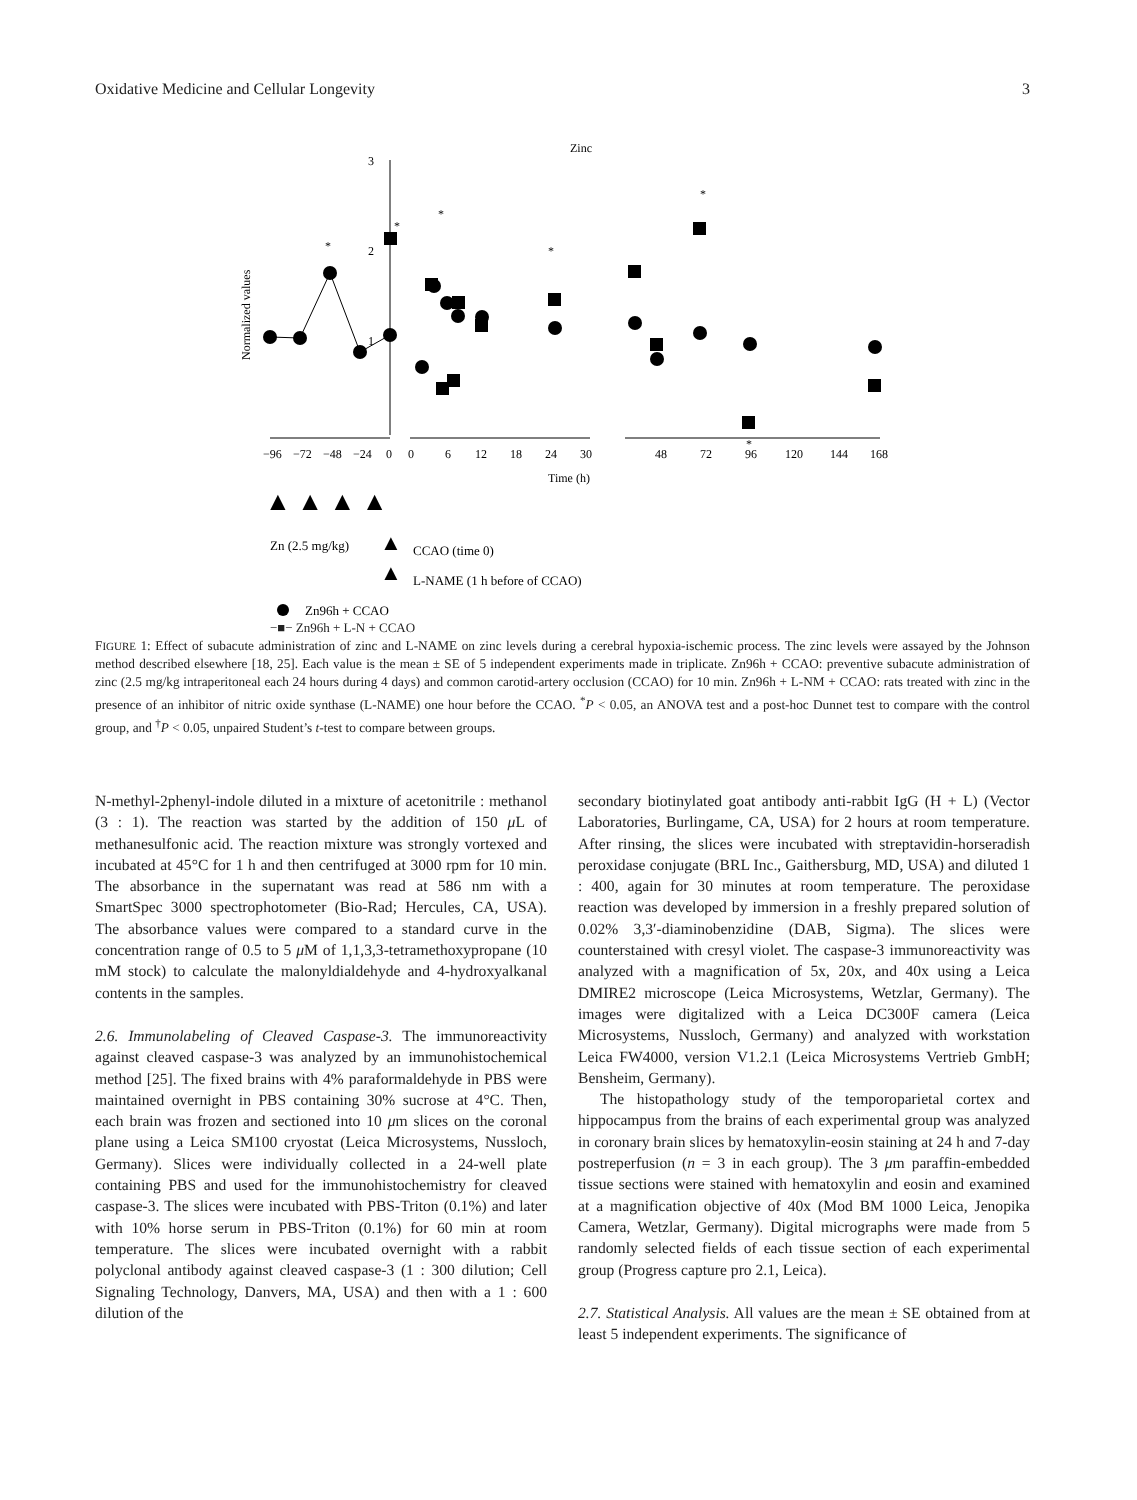Oxidative Medicine and Cellular Longevity 3
Zinc
Normalized values
3
2
1
−96
−72
−48
−24
0
0
6
12
18
24
30
48
72
96
120
144
168
Time (h)
*
*
*
*
*
*
▲ ▲ ▲ ▲
Zn (2.5 mg/kg)
▲
CCAO (time 0)
▲
L-NAME (1 h before of CCAO)
Zn96h + CCAO
−■− Zn96h + L-N + CCAO
FIGURE 1: Effect of subacute administration of zinc and L-NAME on zinc levels during a cerebral hypoxia-ischemic process. The zinc levels were assayed by the Johnson method described elsewhere [18, 25]. Each value is the mean ± SE of 5 independent experiments made in triplicate. Zn96h + CCAO: preventive subacute administration of zinc (2.5 mg/kg intraperitoneal each 24 hours during 4 days) and common carotid-artery occlusion (CCAO) for 10 min. Zn96h + L-NM + CCAO: rats treated with zinc in the presence of an inhibitor of nitric oxide synthase (L-NAME) one hour before the CCAO. <sup>*</sup>P < 0.05, an ANOVA test and a post-hoc Dunnet test to compare with the control group, and <sup>†</sup>P < 0.05, unpaired Student’s t-test to compare between groups.
N-methyl-2phenyl-indole diluted in a mixture of acetonitrile : methanol (3 : 1). The reaction was started by the addition of 150 μ L of methanesulfonic acid. The reaction mixture was strongly vortexed and incubated at 45°C for 1 h and then centrifuged at 3000 rpm for 10 min. The absorbance in the supernatant was read at 586 nm with a SmartSpec 3000 spectrophotometer (Bio-Rad; Hercules, CA, USA). The absorbance values were compared to a standard curve in the concentration range of 0.5 to 5 μ M of 1,1,3,3-tetramethoxypropane (10 mM stock) to calculate the malonyldialdehyde and 4-hydroxyalkanal contents in the samples.
2.6. Immunolabeling of Cleaved Caspase-3. The immunoreactivity against cleaved caspase-3 was analyzed by an immunohistochemical method [25]. The fixed brains with 4% paraformaldehyde in PBS were maintained overnight in PBS containing 30% sucrose at 4°C. Then, each brain was frozen and sectioned into 10 μm slices on the coronal plane using a Leica SM100 cryostat (Leica Microsystems, Nussloch, Germany). Slices were individually collected in a 24-well plate containing PBS and used for the immunohistochemistry for cleaved caspase-3. The slices were incubated with PBS-Triton (0.1%) and later with 10% horse serum in PBS-Triton (0.1%) for 60 min at room temperature. The slices were incubated overnight with a rabbit polyclonal antibody against cleaved caspase-3 (1 : 300 dilution; Cell Signaling Technology, Danvers, MA, USA) and then with a 1 : 600 dilution of the
secondary biotinylated goat antibody anti-rabbit IgG (H + L) (Vector Laboratories, Burlingame, CA, USA) for 2 hours at room temperature. After rinsing, the slices were incubated with streptavidin-horseradish peroxidase conjugate (BRL Inc., Gaithersburg, MD, USA) and diluted 1 : 400, again for 30 minutes at room temperature. The peroxidase reaction was developed by immersion in a freshly prepared solution of 0.02% 3,3′-diaminobenzidine (DAB, Sigma). The slices were counterstained with cresyl violet. The caspase-3 immunoreactivity was analyzed with a magnification of 5x, 20x, and 40x using a Leica DMIRE2 microscope (Leica Microsystems, Wetzlar, Germany). The images were digitalized with a Leica DC300F camera (Leica Microsystems, Nussloch, Germany) and analyzed with workstation Leica FW4000, version V1.2.1 (Leica Microsystems Vertrieb GmbH; Bensheim, Germany).
The histopathology study of the temporoparietal cortex and hippocampus from the brains of each experimental group was analyzed in coronary brain slices by hematoxylin-eosin staining at 24 h and 7-day postreperfusion (n = 3 in each group). The 3 μm paraffin-embedded tissue sections were stained with hematoxylin and eosin and examined at a magnification objective of 40x (Mod BM 1000 Leica, Jenopika Camera, Wetzlar, Germany). Digital micrographs were made from 5 randomly selected fields of each tissue section of each experimental group (Progress capture pro 2.1, Leica).
2.7. Statistical Analysis. All values are the mean ± SE obtained from at least 5 independent experiments. The significance of